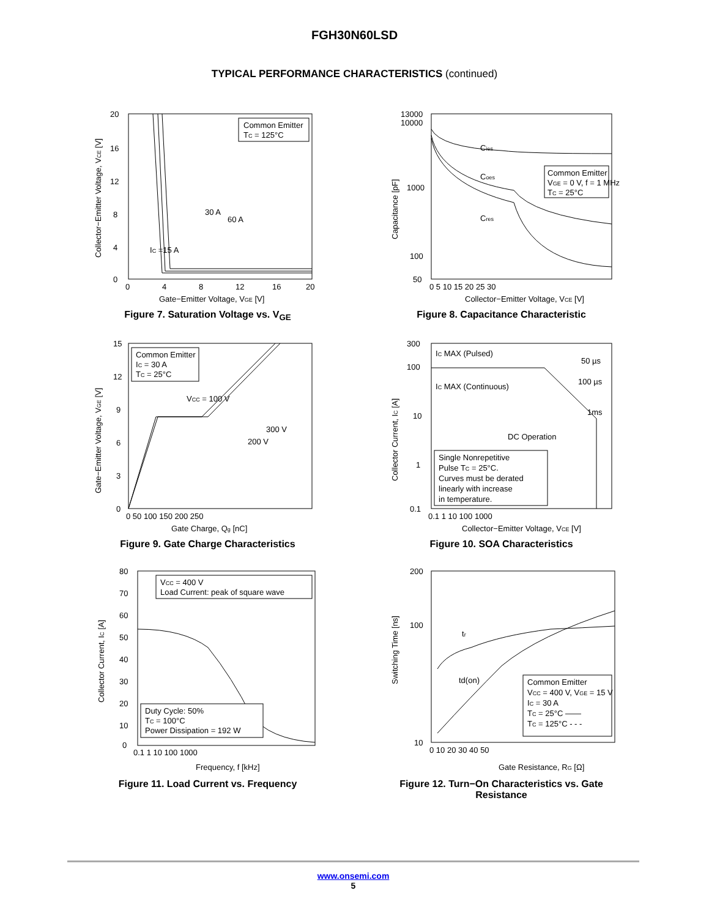FGH30N60LSD
TYPICAL PERFORMANCE CHARACTERISTICS (continued)
Common Emitter
TC = 125°C
30 A
60 A
IC =15 A
20
16
12
8
4
0
0
4
8
12
16
20
Gate−Emitter Voltage, VGE [V]
Collector−Emitter Voltage, VCE [V]
Figure 7. Saturation Voltage vs. V<sub>GE</sub>
Common Emitter
VGE = 0 V, f = 1 MHz
TC = 25°C
Cies
Coes
Cres
13000
10000
1000
100
50
0 5 10 15 20 25 30
Collector−Emitter Voltage, VCE [V]
Capacitance [pF]
Figure 8. Capacitance Characteristic
Common Emitter
IC = 30 A
TC = 25°C
VCC = 100 V
300 V
200 V
15
12
9
6
3
0
0 50 100 150 200 250
Gate Charge, Qg [nC]
Gate−Emitter Voltage, VGE [V]
Figure 9. Gate Charge Characteristics
Single Nonrepetitive
Pulse TC = 25°C.
Curves must be derated
linearly with increase
in temperature.
IC MAX (Pulsed)
IC MAX (Continuous)
DC Operation
50 µs
100 µs
1ms
300
100
10
1
0.1
0.1 1 10 100 1000
Collector−Emitter Voltage, VCE [V]
Collector Current, IC [A]
Figure 10. SOA Characteristics
VCC = 400 V
Load Current: peak of square wave
Duty Cycle: 50%
TC = 100°C
Power Dissipation = 192 W
80
70
60
50
40
30
20
10
0
0.1 1 10 100 1000
Frequency, f [kHz]
Collector Current, IC [A]
Figure 11. Load Current vs. Frequency
Common Emitter
VCC = 400 V, VGE = 15 V
IC = 30 A
TC = 25°C ——
TC = 125°C - - -
tr
td(on)
200
100
10
0 10 20 30 40 50
Gate Resistance, RG [Ω]
Switching Time [ns]
Figure 12. Turn−On Characteristics vs. Gate Resistance
www.onsemi.com
5